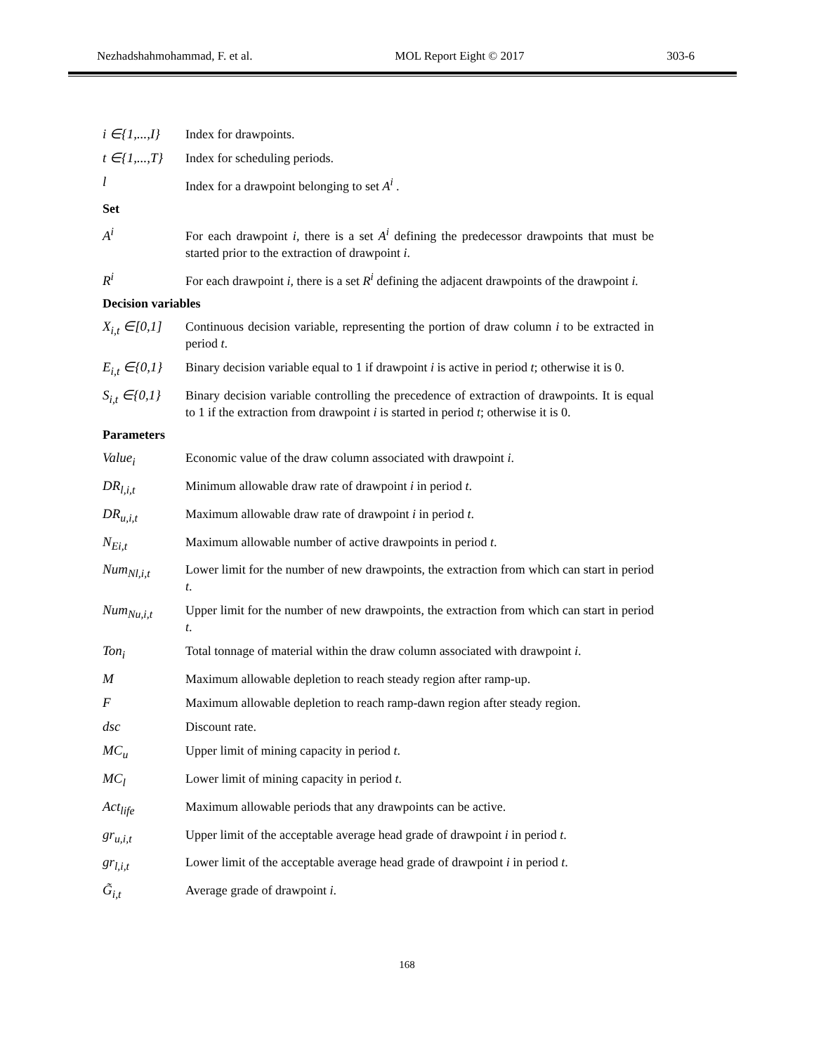Nezhadshahmohammad, F. et al. MOL Report Eight © 2017 303-6
i ∈{1,...,I}
Index for drawpoints.
t ∈{1,...,T}
Index for scheduling periods.
l Index for a drawpoint belonging to set A<sup>i</sup> .
Set
A<sup>i</sup> For each drawpoint i, there is a set A<sup>i</sup> defining the predecessor drawpoints that must be started prior to the extraction of drawpoint i.
R<sup>i</sup> For each drawpoint i, there is a set R<sup>i</sup> defining the adjacent drawpoints of the drawpoint i.
Decision variables
X<sub>i,t</sub> ∈[0,1]
Continuous decision variable, representing the portion of draw column i to be extracted in period t.
E<sub>i,t</sub> ∈{0,1}
Binary decision variable equal to 1 if drawpoint i is active in period t; otherwise it is 0.
S<sub>i,t</sub> ∈{0,1}
Binary decision variable controlling the precedence of extraction of drawpoints. It is equal to 1 if the extraction from drawpoint i is started in period t; otherwise it is 0.
Parameters
Value<sub>i</sub> Economic value of the draw column associated with drawpoint i.
DR<sub>l,i,t</sub> Minimum allowable draw rate of drawpoint i in period t.
DR<sub>u,i,t</sub> Maximum allowable draw rate of drawpoint i in period t.
N<sub>Ei,t</sub> Maximum allowable number of active drawpoints in period t.
Num<sub>Nl,i,t</sub> Lower limit for the number of new drawpoints, the extraction from which can start in period t.
Num<sub>Nu,i,t</sub> Upper limit for the number of new drawpoints, the extraction from which can start in period t.
Ton<sub>i</sub> Total tonnage of material within the draw column associated with drawpoint i.
M Maximum allowable depletion to reach steady region after ramp-up.
F Maximum allowable depletion to reach ramp-dawn region after steady region.
dsc Discount rate.
MC<sub>u</sub> Upper limit of mining capacity in period t.
MC<sub>l</sub> Lower limit of mining capacity in period t.
Act<sub>life</sub> Maximum allowable periods that any drawpoints can be active.
gr<sub>u,i,t</sub> Upper limit of the acceptable average head grade of drawpoint i in period t.
gr<sub>l,i,t</sub> Lower limit of the acceptable average head grade of drawpoint i in period t.
G̃<sub>i,t</sub> Average grade of drawpoint i.
168